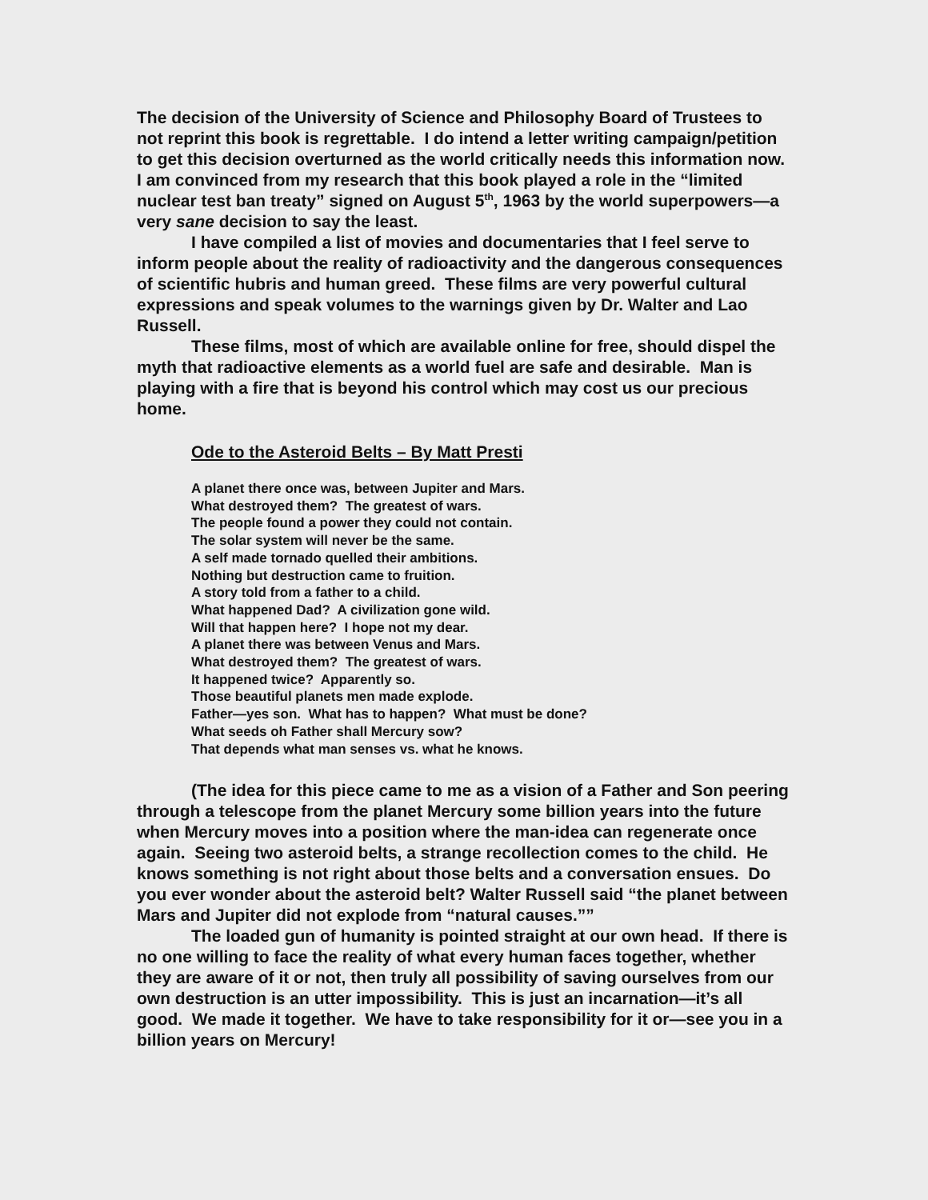The decision of the University of Science and Philosophy Board of Trustees to not reprint this book is regrettable. I do intend a letter writing campaign/petition to get this decision overturned as the world critically needs this information now. I am convinced from my research that this book played a role in the “limited nuclear test ban treaty” signed on August 5<sup>th</sup>, 1963 by the world superpowers—a very sane decision to say the least.
I have compiled a list of movies and documentaries that I feel serve to inform people about the reality of radioactivity and the dangerous consequences of scientific hubris and human greed. These films are very powerful cultural expressions and speak volumes to the warnings given by Dr. Walter and Lao Russell.
These films, most of which are available online for free, should dispel the myth that radioactive elements as a world fuel are safe and desirable. Man is playing with a fire that is beyond his control which may cost us our precious home.
Ode to the Asteroid Belts – By Matt Presti
A planet there once was, between Jupiter and Mars.
What destroyed them? The greatest of wars.
The people found a power they could not contain.
The solar system will never be the same.
A self made tornado quelled their ambitions.
Nothing but destruction came to fruition.
A story told from a father to a child.
What happened Dad? A civilization gone wild.
Will that happen here? I hope not my dear.
A planet there was between Venus and Mars.
What destroyed them? The greatest of wars.
It happened twice? Apparently so.
Those beautiful planets men made explode.
Father—yes son. What has to happen? What must be done?
What seeds oh Father shall Mercury sow?
That depends what man senses vs. what he knows.
(The idea for this piece came to me as a vision of a Father and Son peering through a telescope from the planet Mercury some billion years into the future when Mercury moves into a position where the man-idea can regenerate once again. Seeing two asteroid belts, a strange recollection comes to the child. He knows something is not right about those belts and a conversation ensues. Do you ever wonder about the asteroid belt? Walter Russell said “the planet between Mars and Jupiter did not explode from “natural causes.””
The loaded gun of humanity is pointed straight at our own head. If there is no one willing to face the reality of what every human faces together, whether they are aware of it or not, then truly all possibility of saving ourselves from our own destruction is an utter impossibility. This is just an incarnation—it’s all good. We made it together. We have to take responsibility for it or—see you in a billion years on Mercury!